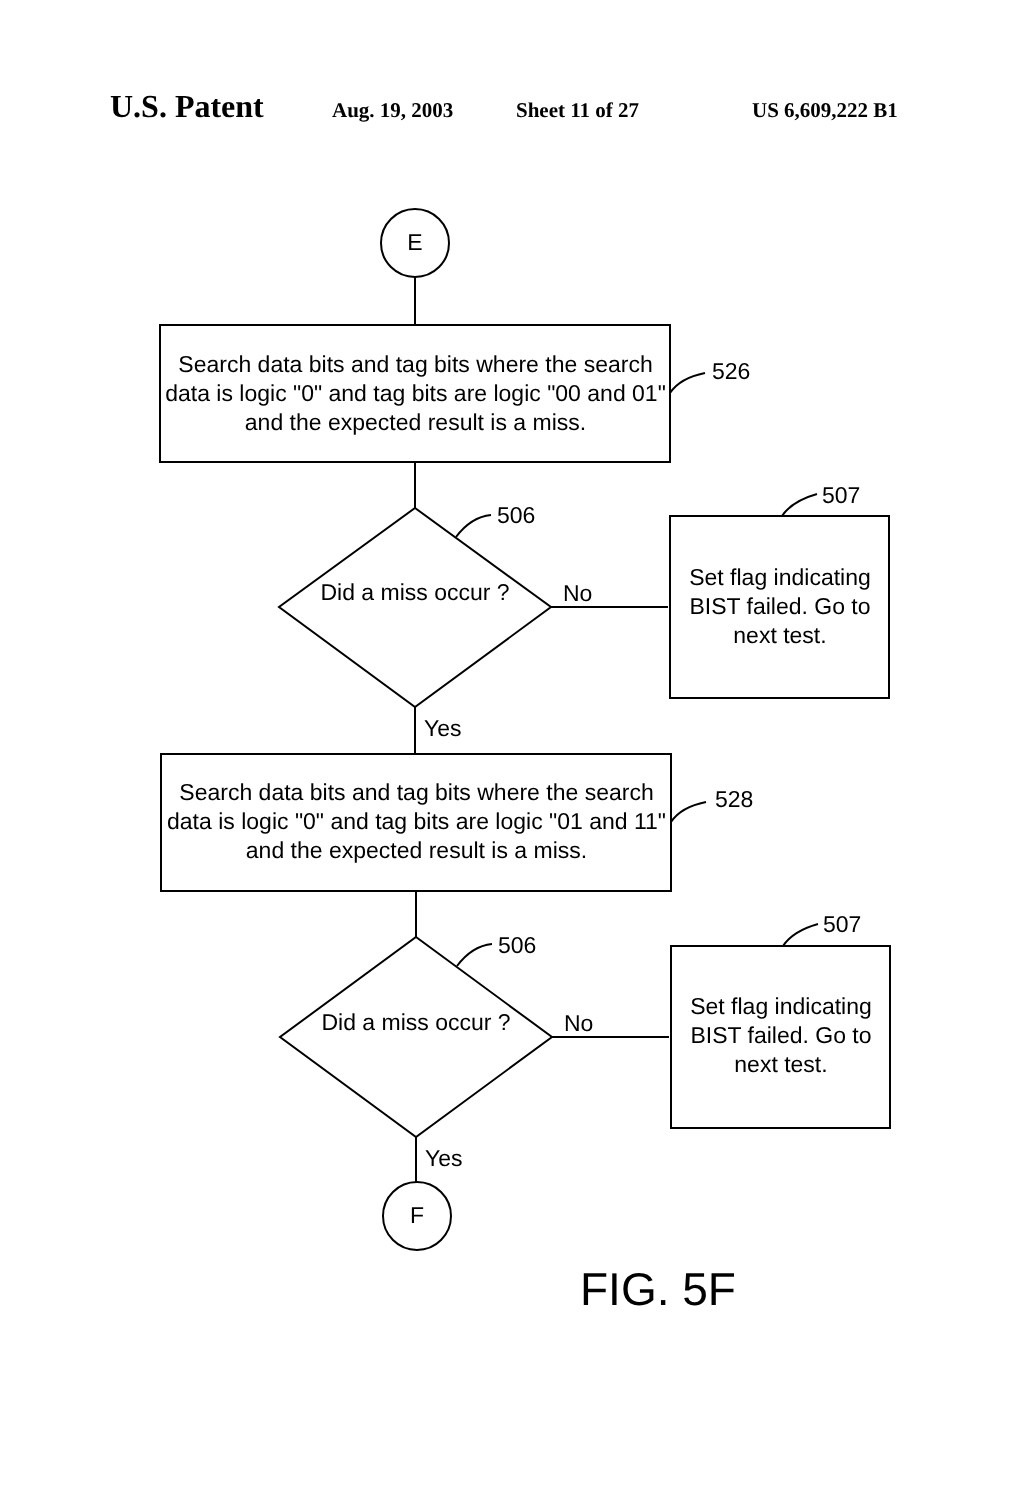U.S. Patent Aug. 19, 2003 Sheet 11 of 27 US 6,609,222 B1
E
Search data bits and tag bits where the search data is logic "0" and tag bits are logic "00 and 01" and the expected result is a miss.
526
506
507
Did a miss occur ?
No
Set flag indicating BIST failed. Go to next test.
Yes
Search data bits and tag bits where the search data is logic "0" and tag bits are logic "01 and 11" and the expected result is a miss.
528
506
507
Did a miss occur ?
No
Set flag indicating BIST failed. Go to next test.
Yes
F
FIG. 5F